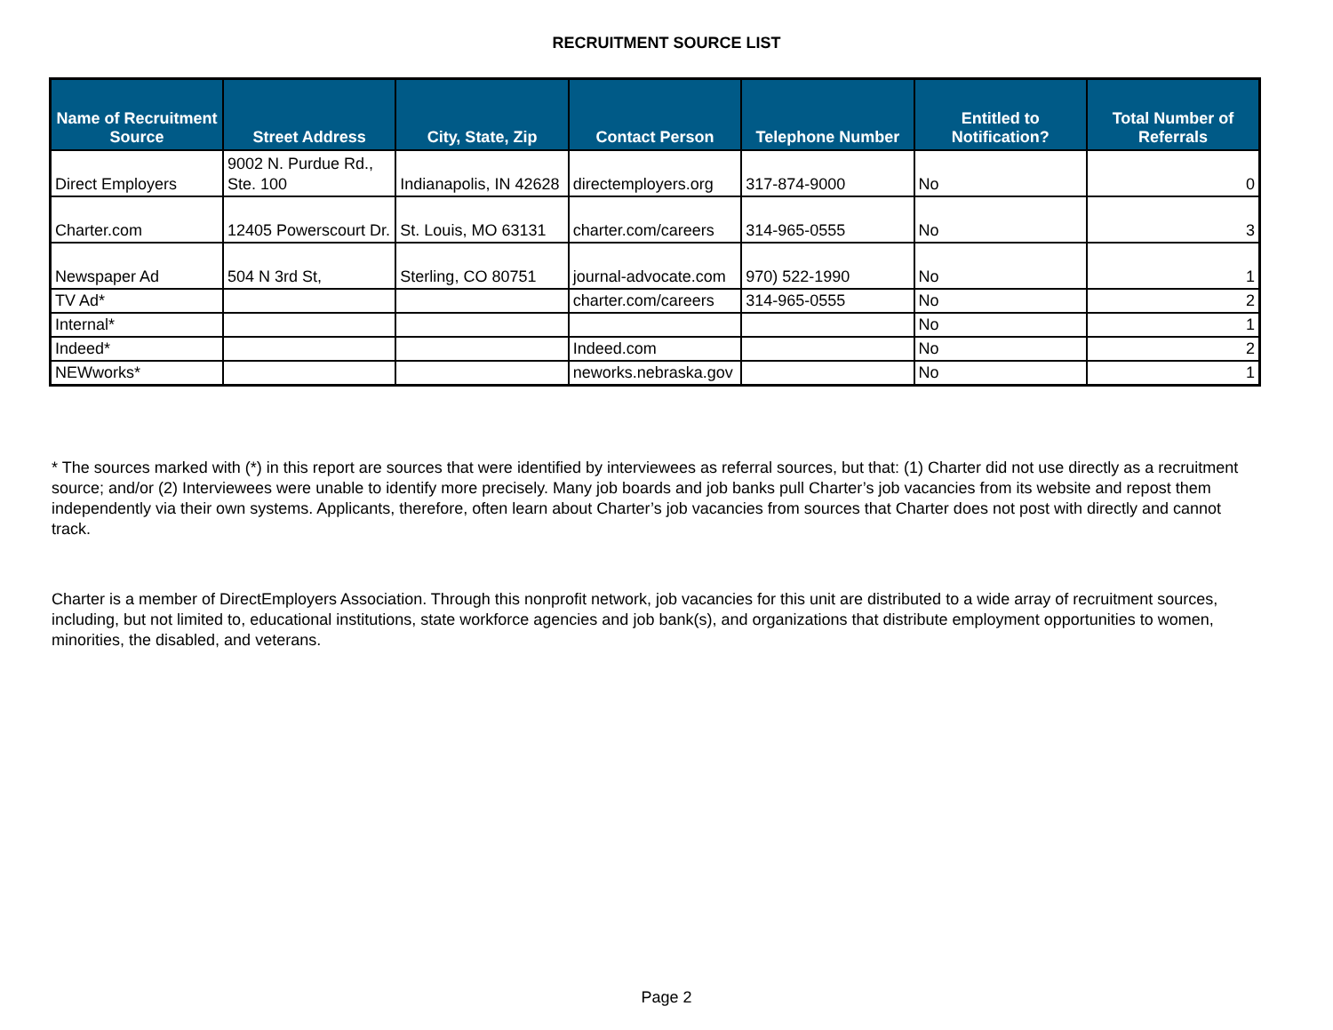RECRUITMENT SOURCE LIST
| Name of Recruitment Source | Street Address | City, State, Zip | Contact Person | Telephone Number | Entitled to Notification? | Total Number of Referrals |
| --- | --- | --- | --- | --- | --- | --- |
| Direct Employers | 9002 N. Purdue Rd., Ste. 100 | Indianapolis, IN 42628 | directemployers.org | 317-874-9000 | No | 0 |
| Charter.com | 12405 Powerscourt Dr. | St. Louis, MO 63131 | charter.com/careers | 314-965-0555 | No | 3 |
| Newspaper Ad | 504 N 3rd St, | Sterling, CO 80751 | journal-advocate.com | 970) 522-1990 | No | 1 |
| TV Ad* | | | charter.com/careers | 314-965-0555 | No | 2 |
| Internal* | | | | | No | 1 |
| Indeed* | | | Indeed.com | | No | 2 |
| NEWworks* | | | neworks.nebraska.gov | | No | 1 |
* The sources marked with (*) in this report are sources that were identified by interviewees as referral sources, but that: (1) Charter did not use directly as a recruitment source; and/or (2) Interviewees were unable to identify more precisely. Many job boards and job banks pull Charter’s job vacancies from its website and repost them independently via their own systems. Applicants, therefore, often learn about Charter’s job vacancies from sources that Charter does not post with directly and cannot track.
Charter is a member of DirectEmployers Association. Through this nonprofit network, job vacancies for this unit are distributed to a wide array of recruitment sources, including, but not limited to, educational institutions, state workforce agencies and job bank(s), and organizations that distribute employment opportunities to women, minorities, the disabled, and veterans.
Page 2